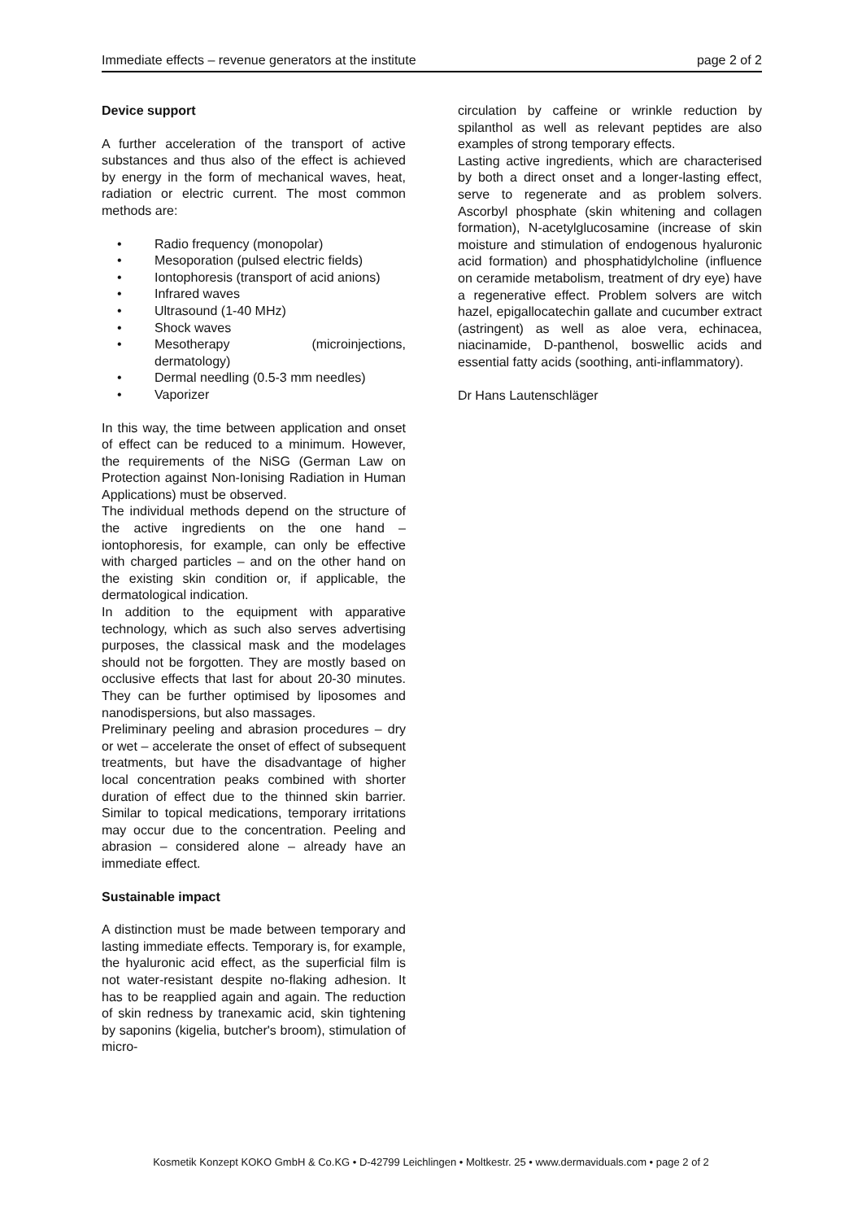Immediate effects – revenue generators at the institute page 2 of 2
Device support
A further acceleration of the transport of active substances and thus also of the effect is achieved by energy in the form of mechanical waves, heat, radiation or electric current. The most common methods are:
• Radio frequency (monopolar)
• Mesoporation (pulsed electric fields)
• Iontophoresis (transport of acid anions)
• Infrared waves
• Ultrasound (1-40 MHz)
• Shock waves
• Mesotherapy (microinjections, dermatology)
• Dermal needling (0.5-3 mm needles)
• Vaporizer
In this way, the time between application and onset of effect can be reduced to a minimum. However, the requirements of the NiSG (German Law on Protection against Non-Ionising Radiation in Human Applications) must be observed.
The individual methods depend on the structure of the active ingredients on the one hand – iontophoresis, for example, can only be effective with charged particles – and on the other hand on the existing skin condition or, if applicable, the dermatological indication.
In addition to the equipment with apparative technology, which as such also serves advertising purposes, the classical mask and the modelages should not be forgotten. They are mostly based on occlusive effects that last for about 20-30 minutes. They can be further optimised by liposomes and nanodispersions, but also massages.
Preliminary peeling and abrasion procedures – dry or wet – accelerate the onset of effect of subsequent treatments, but have the disadvantage of higher local concentration peaks combined with shorter duration of effect due to the thinned skin barrier. Similar to topical medications, temporary irritations may occur due to the concentration. Peeling and abrasion – considered alone – already have an immediate effect.
Sustainable impact
A distinction must be made between temporary and lasting immediate effects. Temporary is, for example, the hyaluronic acid effect, as the superficial film is not water-resistant despite no-flaking adhesion. It has to be reapplied again and again. The reduction of skin redness by tranexamic acid, skin tightening by saponins (kigelia, butcher's broom), stimulation of micro-
circulation by caffeine or wrinkle reduction by spilanthol as well as relevant peptides are also examples of strong temporary effects.
Lasting active ingredients, which are characterised by both a direct onset and a longer-lasting effect, serve to regenerate and as problem solvers. Ascorbyl phosphate (skin whitening and collagen formation), N-acetylglucosamine (increase of skin moisture and stimulation of endogenous hyaluronic acid formation) and phosphatidylcholine (influence on ceramide metabolism, treatment of dry eye) have a regenerative effect. Problem solvers are witch hazel, epigallocatechin gallate and cucumber extract (astringent) as well as aloe vera, echinacea, niacinamide, D-panthenol, boswellic acids and essential fatty acids (soothing, anti-inflammatory).
Dr Hans Lautenschläger
Kosmetik Konzept KOKO GmbH & Co.KG • D-42799 Leichlingen • Moltkestr. 25 • www.dermaviduals.com • page 2 of 2